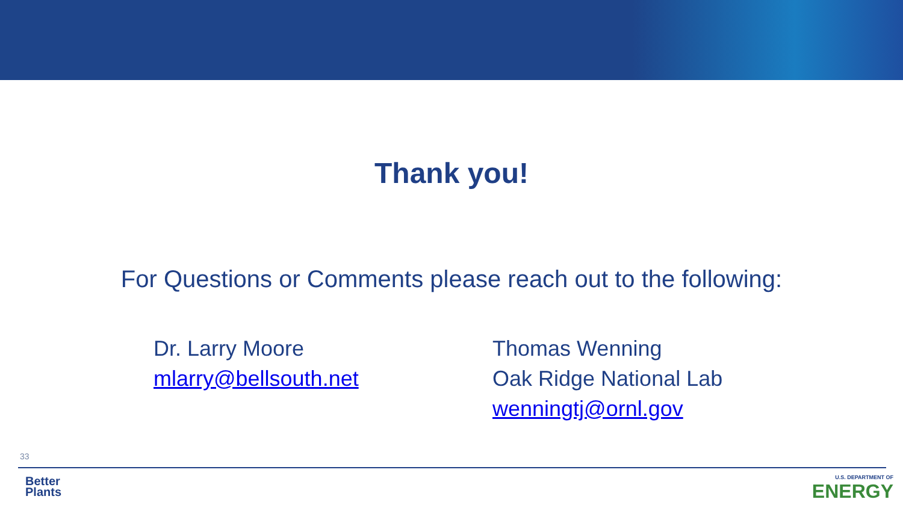Thank you!
For Questions or Comments please reach out to the following:
Dr. Larry Moore
mlarry@bellsouth.net
Thomas Wenning
Oak Ridge National Lab
wenningtj@ornl.gov
33
Better
Plants
U.S. DEPARTMENT OF
ENERGY